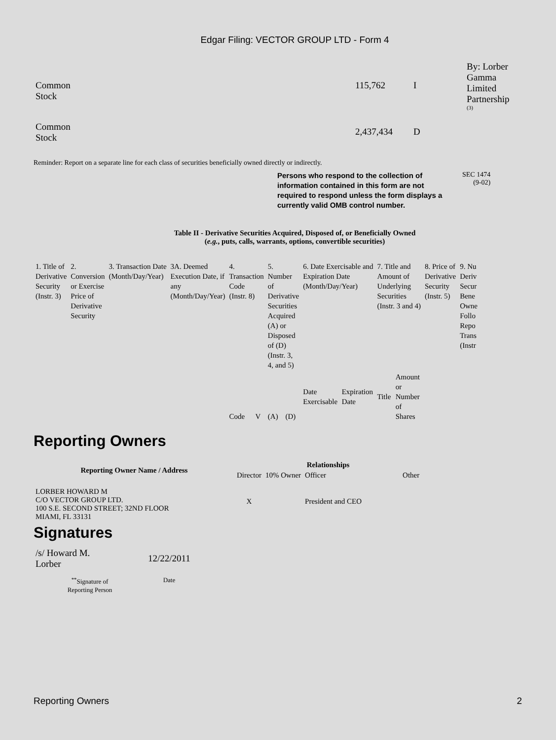Edgar Filing: VECTOR GROUP LTD - Form 4
| Common Stock | 115,762 | I | By: Lorber Gamma Limited Partnership <sup>(3)</sup> |
| Common Stock | 2,437,434 | D | |
Reminder: Report on a separate line for each class of securities beneficially owned directly or indirectly.
Persons who respond to the collection of information contained in this form are not required to respond unless the form displays a currently valid OMB control number.
SEC 1474
(9-02)
Table II - Derivative Securities Acquired, Disposed of, or Beneficially Owned
(e.g., puts, calls, warrants, options, convertible securities)
| 1. Title of Derivative Security (Instr. 3) | 2. Conversion or Exercise Price of Derivative Security | 3. Transaction Date (Month/Day/Year) | 3A. Deemed Execution Date, if any (Month/Day/Year) | 4. Transaction Code (Instr. 8) | | 5. Number of Derivative Securities Acquired (A) or Disposed of (D) (Instr. 3, 4, and 5) | | 6. Date Exercisable and Expiration Date (Month/Day/Year) | | 7. Title and Amount of Underlying Securities (Instr. 3 and 4) | | 8. Price of Derivative Security (Instr. 5) | 9. Nu Deriv Secur Bene Owne Follo Repo Trans (Instr |
| | | | | Code | V | (A) | (D) | Date Exercisable | Expiration Date | Title | Amount or Number of Shares | | |
Reporting Owners
| Reporting Owner Name / Address | Relationships | | | |
| --- | --- | --- | --- | --- |
| | Director | 10% Owner | Officer | Other |
| LORBER HOWARD M C/O VECTOR GROUP LTD. 100 S.E. SECOND STREET; 32ND FLOOR MIAMI, FL 33131 | X | | President and CEO | |
Signatures
| /s/ Howard M. Lorber | 12/22/2011 |
| <sup>**</sup> Signature of Reporting Person | Date |
Reporting Owners 2